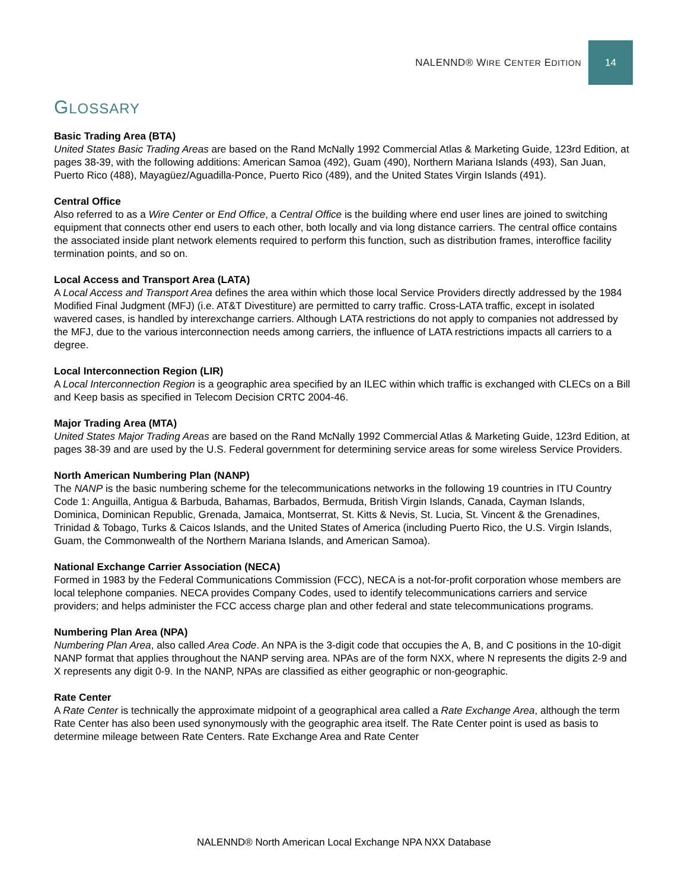NALENND® WIRE CENTER EDITION
14
GLOSSARY
Basic Trading Area (BTA)
United States Basic Trading Areas are based on the Rand McNally 1992 Commercial Atlas & Marketing Guide, 123rd Edition, at pages 38-39, with the following additions: American Samoa (492), Guam (490), Northern Mariana Islands (493), San Juan, Puerto Rico (488), Mayagüez/Aguadilla-Ponce, Puerto Rico (489), and the United States Virgin Islands (491).
Central Office
Also referred to as a Wire Center or End Office, a Central Office is the building where end user lines are joined to switching equipment that connects other end users to each other, both locally and via long distance carriers. The central office contains the associated inside plant network elements required to perform this function, such as distribution frames, interoffice facility termination points, and so on.
Local Access and Transport Area (LATA)
A Local Access and Transport Area defines the area within which those local Service Providers directly addressed by the 1984 Modified Final Judgment (MFJ) (i.e. AT&T Divestiture) are permitted to carry traffic. Cross-LATA traffic, except in isolated wavered cases, is handled by interexchange carriers. Although LATA restrictions do not apply to companies not addressed by the MFJ, due to the various interconnection needs among carriers, the influence of LATA restrictions impacts all carriers to a degree.
Local Interconnection Region (LIR)
A Local Interconnection Region is a geographic area specified by an ILEC within which traffic is exchanged with CLECs on a Bill and Keep basis as specified in Telecom Decision CRTC 2004-46.
Major Trading Area (MTA)
United States Major Trading Areas are based on the Rand McNally 1992 Commercial Atlas & Marketing Guide, 123rd Edition, at pages 38-39 and are used by the U.S. Federal government for determining service areas for some wireless Service Providers.
North American Numbering Plan (NANP)
The NANP is the basic numbering scheme for the telecommunications networks in the following 19 countries in ITU Country Code 1: Anguilla, Antigua & Barbuda, Bahamas, Barbados, Bermuda, British Virgin Islands, Canada, Cayman Islands, Dominica, Dominican Republic, Grenada, Jamaica, Montserrat, St. Kitts & Nevis, St. Lucia, St. Vincent & the Grenadines, Trinidad & Tobago, Turks & Caicos Islands, and the United States of America (including Puerto Rico, the U.S. Virgin Islands, Guam, the Commonwealth of the Northern Mariana Islands, and American Samoa).
National Exchange Carrier Association (NECA)
Formed in 1983 by the Federal Communications Commission (FCC), NECA is a not-for-profit corporation whose members are local telephone companies. NECA provides Company Codes, used to identify telecommunications carriers and service providers; and helps administer the FCC access charge plan and other federal and state telecommunications programs.
Numbering Plan Area (NPA)
Numbering Plan Area, also called Area Code. An NPA is the 3-digit code that occupies the A, B, and C positions in the 10-digit NANP format that applies throughout the NANP serving area. NPAs are of the form NXX, where N represents the digits 2-9 and X represents any digit 0-9. In the NANP, NPAs are classified as either geographic or non-geographic.
Rate Center
A Rate Center is technically the approximate midpoint of a geographical area called a Rate Exchange Area, although the term Rate Center has also been used synonymously with the geographic area itself. The Rate Center point is used as basis to determine mileage between Rate Centers. Rate Exchange Area and Rate Center
NALENND® North American Local Exchange NPA NXX Database